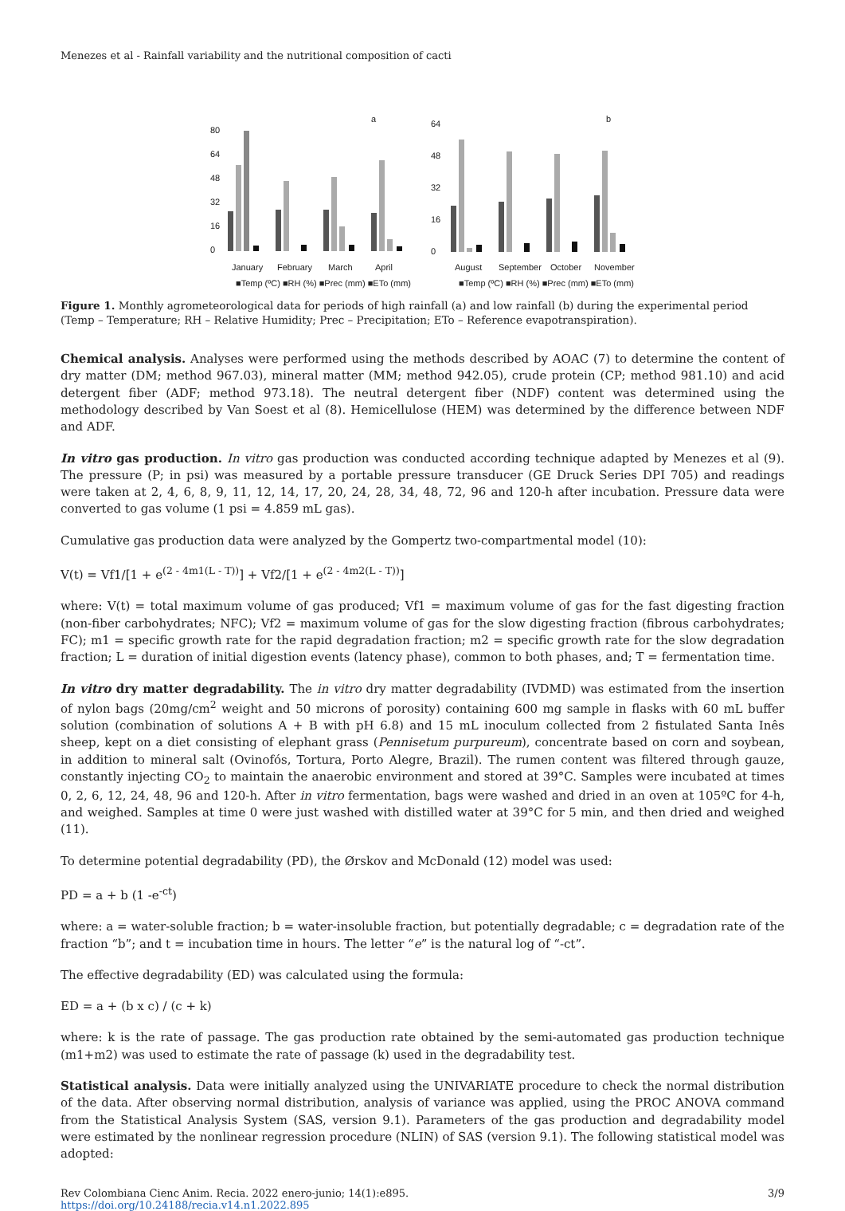Menezes et al - Rainfall variability and the nutritional composition of cacti
a
80
64
48
32
16
0
January
February
March
April
■Temp (ºC) ■RH (%) ■Prec (mm) ■ETo (mm)
b
64
48
32
16
0
August
September
October
November
■Temp (ºC) ■RH (%) ■Prec (mm) ■ETo (mm)
Figure 1. Monthly agrometeorological data for periods of high rainfall (a) and low rainfall (b) during the experimental period (Temp – Temperature; RH – Relative Humidity; Prec – Precipitation; ETo – Reference evapotranspiration).
Chemical analysis. Analyses were performed using the methods described by AOAC (7) to determine the content of dry matter (DM; method 967.03), mineral matter (MM; method 942.05), crude protein (CP; method 981.10) and acid detergent fiber (ADF; method 973.18). The neutral detergent fiber (NDF) content was determined using the methodology described by Van Soest et al (8). Hemicellulose (HEM) was determined by the difference between NDF and ADF.
In vitro gas production. In vitro gas production was conducted according technique adapted by Menezes et al (9). The pressure (P; in psi) was measured by a portable pressure transducer (GE Druck Series DPI 705) and readings were taken at 2, 4, 6, 8, 9, 11, 12, 14, 17, 20, 24, 28, 34, 48, 72, 96 and 120-h after incubation. Pressure data were converted to gas volume (1 psi = 4.859 mL gas).
Cumulative gas production data were analyzed by the Gompertz two-compartmental model (10):
V(t) = Vf1/[1 + e<sup>(2 - 4m1(L - T))</sup>] + Vf2/[1 + e<sup>(2 - 4m2(L - T))</sup>]
where: V(t) = total maximum volume of gas produced; Vf1 = maximum volume of gas for the fast digesting fraction (non-fiber carbohydrates; NFC); Vf2 = maximum volume of gas for the slow digesting fraction (fibrous carbohydrates; FC); m1 = specific growth rate for the rapid degradation fraction; m2 = specific growth rate for the slow degradation fraction; L = duration of initial digestion events (latency phase), common to both phases, and; T = fermentation time.
In vitro dry matter degradability. The in vitro dry matter degradability (IVDMD) was estimated from the insertion of nylon bags (20mg/cm<sup>2</sup> weight and 50 microns of porosity) containing 600 mg sample in flasks with 60 mL buffer solution (combination of solutions A + B with pH 6.8) and 15 mL inoculum collected from 2 fistulated Santa Inês sheep, kept on a diet consisting of elephant grass (Pennisetum purpureum), concentrate based on corn and soybean, in addition to mineral salt (Ovinofós, Tortura, Porto Alegre, Brazil). The rumen content was filtered through gauze, constantly injecting CO<sub>2</sub> to maintain the anaerobic environment and stored at 39°C. Samples were incubated at times 0, 2, 6, 12, 24, 48, 96 and 120-h. After in vitro fermentation, bags were washed and dried in an oven at 105ºC for 4-h, and weighed. Samples at time 0 were just washed with distilled water at 39°C for 5 min, and then dried and weighed (11).
To determine potential degradability (PD), the Ørskov and McDonald (12) model was used:
PD = a + b (1 -e<sup>-ct</sup>)
where: a = water-soluble fraction; b = water-insoluble fraction, but potentially degradable; c = degradation rate of the fraction “b”; and t = incubation time in hours. The letter “e” is the natural log of “-ct”.
The effective degradability (ED) was calculated using the formula:
ED = a + (b x c) / (c + k)
where: k is the rate of passage. The gas production rate obtained by the semi-automated gas production technique (m1+m2) was used to estimate the rate of passage (k) used in the degradability test.
Statistical analysis. Data were initially analyzed using the UNIVARIATE procedure to check the normal distribution of the data. After observing normal distribution, analysis of variance was applied, using the PROC ANOVA command from the Statistical Analysis System (SAS, version 9.1). Parameters of the gas production and degradability model were estimated by the nonlinear regression procedure (NLIN) of SAS (version 9.1). The following statistical model was adopted:
Rev Colombiana Cienc Anim. Recia. 2022 enero-junio; 14(1):e895.
https://doi.org/10.24188/recia.v14.n1.2022.895
3/9